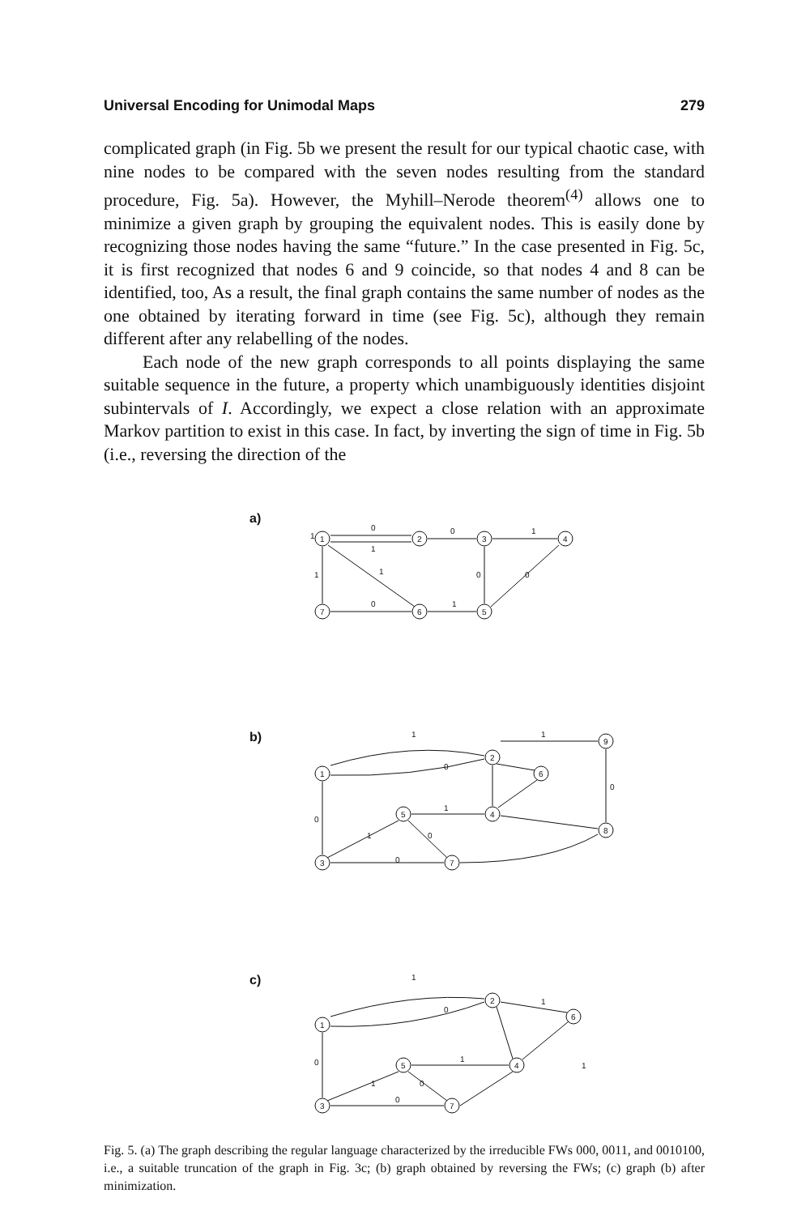Universal Encoding for Unimodal Maps 279
complicated graph (in Fig. 5b we present the result for our typical chaotic case, with nine nodes to be compared with the seven nodes resulting from the standard procedure, Fig. 5a). However, the Myhill–Nerode theorem<sup>(4)</sup> allows one to minimize a given graph by grouping the equivalent nodes. This is easily done by recognizing those nodes having the same “future.” In the case presented in Fig. 5c, it is first recognized that nodes 6 and 9 coincide, so that nodes 4 and 8 can be identified, too, As a result, the final graph contains the same number of nodes as the one obtained by iterating forward in time (see Fig. 5c), although they remain different after any relabelling of the nodes.
Each node of the new graph corresponds to all points displaying the same suitable sequence in the future, a property which unambiguously identities disjoint subintervals of I. Accordingly, we expect a close relation with an approximate Markov partition to exist in this case. In fact, by inverting the sign of time in Fig. 5b (i.e., reversing the direction of the
a)
b)
c)
1
2
3
4
7
6
5
0
1
0
1
1
1
1
0
0
0
1
2
9
1
6
5
4
8
3
7
1
0
1
0
1
0
0
1
0
2
1
6
5
4
3
7
1
0
1
0
1
0
1
0
1
Fig. 5. (a) The graph describing the regular language characterized by the irreducible FWs 000, 0011, and 0010100, i.e., a suitable truncation of the graph in Fig. 3c; (b) graph obtained by reversing the FWs; (c) graph (b) after minimization.